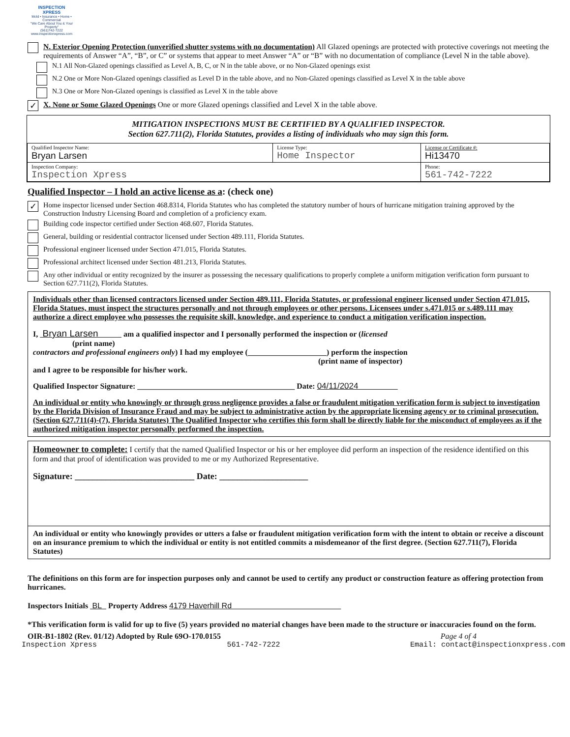INSPECTION XPRESS
Mold • Insurance • Home • Commercial
"We Care About You & Your Property"
(561)742-7222
www.inspectionxpress.com
N. Exterior Opening Protection (unverified shutter systems with no documentation) All Glazed openings are protected with protective coverings not meeting the requirements of Answer “A”, “B”, or C” or systems that appear to meet Answer “A” or “B” with no documentation of compliance (Level N in the table above).
N.1 All Non-Glazed openings classified as Level A, B, C, or N in the table above, or no Non-Glazed openings exist
N.2 One or More Non-Glazed openings classified as Level D in the table above, and no Non-Glazed openings classified as Level X in the table above
N.3 One or More Non-Glazed openings is classified as Level X in the table above
✓
X. None or Some Glazed Openings One or more Glazed openings classified and Level X in the table above.
MITIGATION INSPECTIONS MUST BE CERTIFIED BY A QUALIFIED INSPECTOR.
Section 627.711(2), Florida Statutes, provides a listing of individuals who may sign this form.
| Qualified Inspector Name: Bryan Larsen | License Type: Home Inspector | License or Certificate #: Hi13470 |
| Inspection Company: Inspection Xpress | | Phone: 561-742-7222 |
Qualified Inspector – I hold an active license as a: (check one)
✓
Home inspector licensed under Section 468.8314, Florida Statutes who has completed the statutory number of hours of hurricane mitigation training approved by the Construction Industry Licensing Board and completion of a proficiency exam.
Building code inspector certified under Section 468.607, Florida Statutes.
General, building or residential contractor licensed under Section 489.111, Florida Statutes.
Professional engineer licensed under Section 471.015, Florida Statutes.
Professional architect licensed under Section 481.213, Florida Statutes.
Any other individual or entity recognized by the insurer as possessing the necessary qualifications to properly complete a uniform mitigation verification form pursuant to Section 627.711(2), Florida Statutes.
Individuals other than licensed contractors licensed under Section 489.111, Florida Statutes, or professional engineer licensed under Section 471.015, Florida Statues, must inspect the structures personally and not through employees or other persons. Licensees under s.471.015 or s.489.111 may authorize a direct employee who possesses the requisite skill, knowledge, and experience to conduct a mitigation verification inspection.
I, Bryan Larsen am a qualified inspector and I personally performed the inspection or (licensed
(print name)
contractors and professional engineers only) I had my employee (____________________) perform the inspection
(print name of inspector)
and I agree to be responsible for his/her work.
Qualified Inspector Signature: ________________________________________ Date: 04/11/2024
An individual or entity who knowingly or through gross negligence provides a false or fraudulent mitigation verification form is subject to investigation by the Florida Division of Insurance Fraud and may be subject to administrative action by the appropriate licensing agency or to criminal prosecution. (Section 627.711(4)-(7), Florida Statutes) The Qualified Inspector who certifies this form shall be directly liable for the misconduct of employees as if the authorized mitigation inspector personally performed the inspection.
Homeowner to complete: I certify that the named Qualified Inspector or his or her employee did perform an inspection of the residence identified on this form and that proof of identification was provided to me or my Authorized Representative.
Signature: ___________________________ Date: ____________________
An individual or entity who knowingly provides or utters a false or fraudulent mitigation verification form with the intent to obtain or receive a discount on an insurance premium to which the individual or entity is not entitled commits a misdemeanor of the first degree. (Section 627.711(7), Florida Statutes)
The definitions on this form are for inspection purposes only and cannot be used to certify any product or construction feature as offering protection from hurricanes.
Inspectors Initials BL Property Address 4179 Haverhill Rd
*This verification form is valid for up to five (5) years provided no material changes have been made to the structure or inaccuracies found on the form.
OIR-B1-1802 (Rev. 01/12) Adopted by Rule 69O-170.0155 Page 4 of 4
Inspection Xpress 561-742-7222 Email: contact@inspectionxpress.com